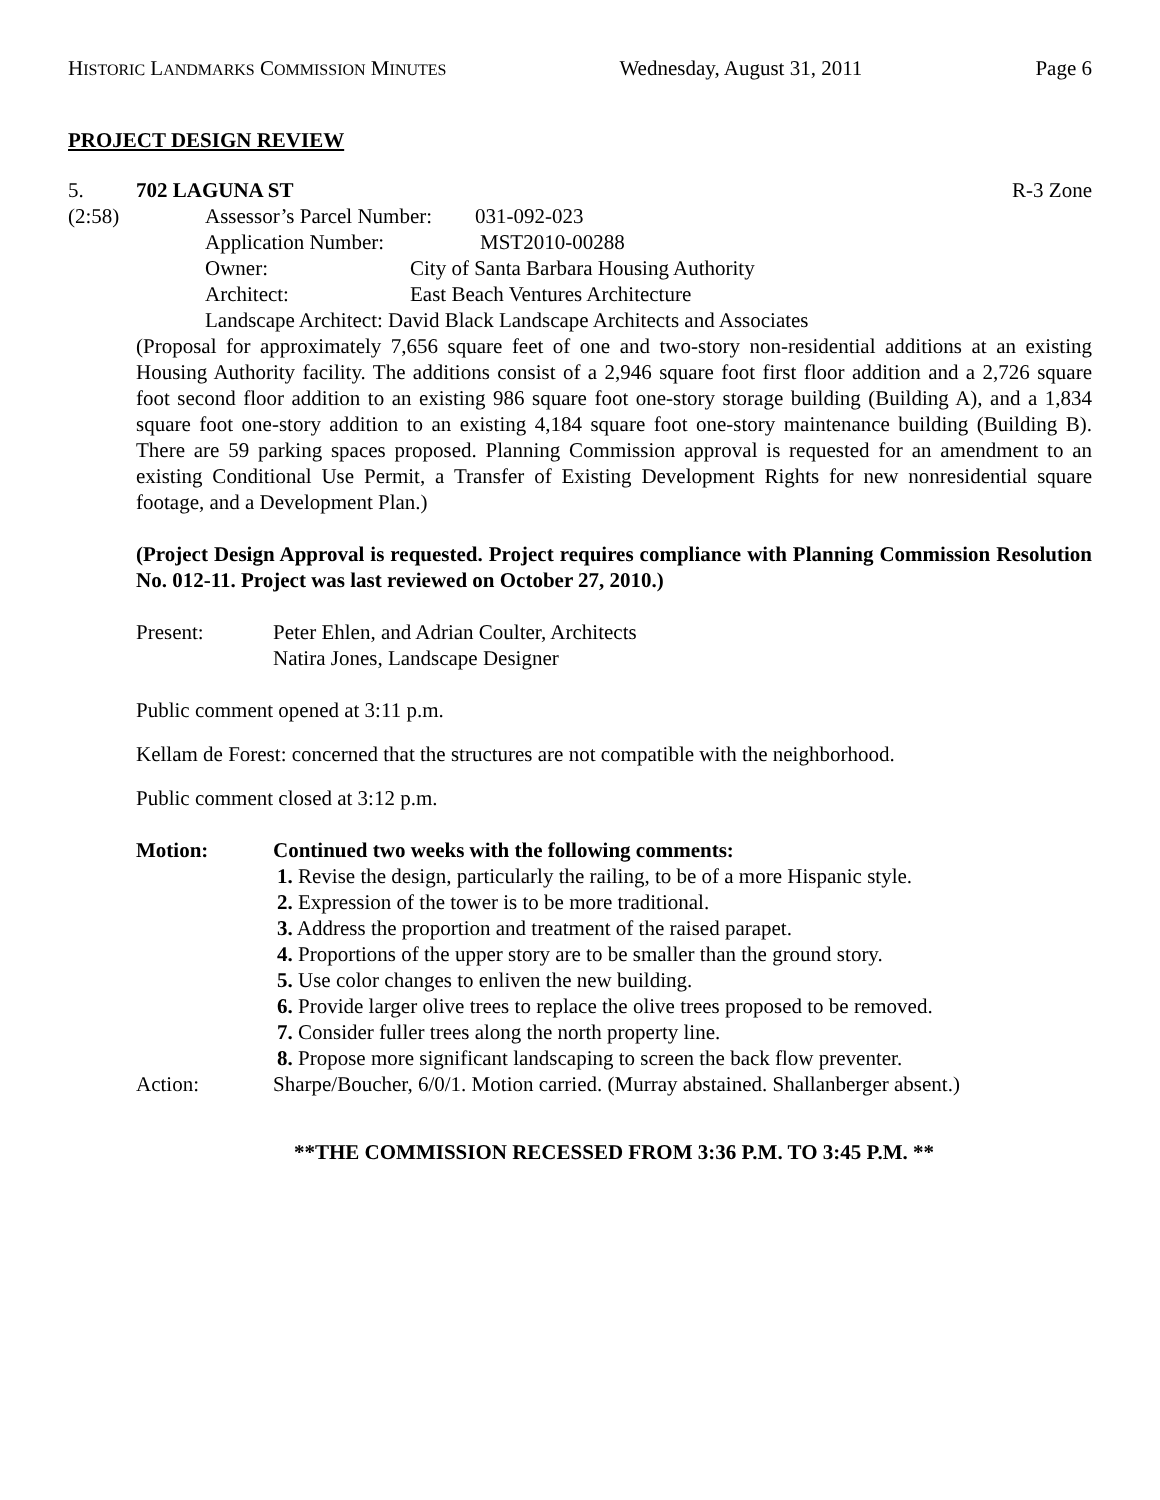HISTORIC LANDMARKS COMMISSION MINUTES Wednesday, August 31, 2011 Page 6
PROJECT DESIGN REVIEW
5. 702 LAGUNA ST R-3 Zone
(2:58) Assessor’s Parcel Number: 031-092-023
Application Number: MST2010-00288
Owner: City of Santa Barbara Housing Authority
Architect: East Beach Ventures Architecture
Landscape Architect: David Black Landscape Architects and Associates
(Proposal for approximately 7,656 square feet of one and two-story non-residential additions at an existing Housing Authority facility. The additions consist of a 2,946 square foot first floor addition and a 2,726 square foot second floor addition to an existing 986 square foot one-story storage building (Building A), and a 1,834 square foot one-story addition to an existing 4,184 square foot one-story maintenance building (Building B). There are 59 parking spaces proposed. Planning Commission approval is requested for an amendment to an existing Conditional Use Permit, a Transfer of Existing Development Rights for new nonresidential square footage, and a Development Plan.)
(Project Design Approval is requested. Project requires compliance with Planning Commission Resolution No. 012-11. Project was last reviewed on October 27, 2010.)
Present: Peter Ehlen, and Adrian Coulter, Architects
Natira Jones, Landscape Designer
Public comment opened at 3:11 p.m.
Kellam de Forest: concerned that the structures are not compatible with the neighborhood.
Public comment closed at 3:12 p.m.
Motion: Continued two weeks with the following comments:
1. Revise the design, particularly the railing, to be of a more Hispanic style.
2. Expression of the tower is to be more traditional.
3. Address the proportion and treatment of the raised parapet.
4. Proportions of the upper story are to be smaller than the ground story.
5. Use color changes to enliven the new building.
6. Provide larger olive trees to replace the olive trees proposed to be removed.
7. Consider fuller trees along the north property line.
8. Propose more significant landscaping to screen the back flow preventer.
Action: Sharpe/Boucher, 6/0/1. Motion carried. (Murray abstained. Shallanberger absent.)
**THE COMMISSION RECESSED FROM 3:36 P.M. TO 3:45 P.M. **